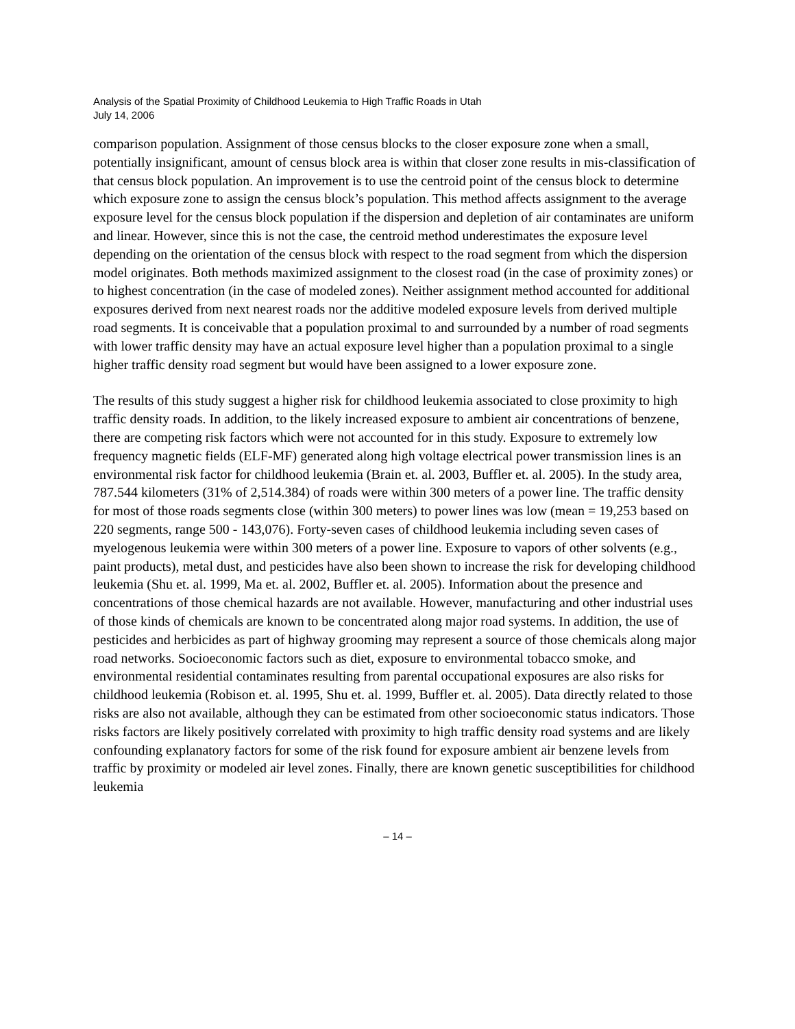Analysis of the Spatial Proximity of Childhood Leukemia to High Traffic Roads in Utah
July 14, 2006
comparison population. Assignment of those census blocks to the closer exposure zone when a small, potentially insignificant, amount of census block area is within that closer zone results in mis-classification of that census block population. An improvement is to use the centroid point of the census block to determine which exposure zone to assign the census block’s population. This method affects assignment to the average exposure level for the census block population if the dispersion and depletion of air contaminates are uniform and linear. However, since this is not the case, the centroid method underestimates the exposure level depending on the orientation of the census block with respect to the road segment from which the dispersion model originates. Both methods maximized assignment to the closest road (in the case of proximity zones) or to highest concentration (in the case of modeled zones). Neither assignment method accounted for additional exposures derived from next nearest roads nor the additive modeled exposure levels from derived multiple road segments. It is conceivable that a population proximal to and surrounded by a number of road segments with lower traffic density may have an actual exposure level higher than a population proximal to a single higher traffic density road segment but would have been assigned to a lower exposure zone.
The results of this study suggest a higher risk for childhood leukemia associated to close proximity to high traffic density roads. In addition, to the likely increased exposure to ambient air concentrations of benzene, there are competing risk factors which were not accounted for in this study. Exposure to extremely low frequency magnetic fields (ELF-MF) generated along high voltage electrical power transmission lines is an environmental risk factor for childhood leukemia (Brain et. al. 2003, Buffler et. al. 2005). In the study area, 787.544 kilometers (31% of 2,514.384) of roads were within 300 meters of a power line. The traffic density for most of those roads segments close (within 300 meters) to power lines was low (mean = 19,253 based on 220 segments, range 500 - 143,076). Forty-seven cases of childhood leukemia including seven cases of myelogenous leukemia were within 300 meters of a power line. Exposure to vapors of other solvents (e.g., paint products), metal dust, and pesticides have also been shown to increase the risk for developing childhood leukemia (Shu et. al. 1999, Ma et. al. 2002, Buffler et. al. 2005). Information about the presence and concentrations of those chemical hazards are not available. However, manufacturing and other industrial uses of those kinds of chemicals are known to be concentrated along major road systems. In addition, the use of pesticides and herbicides as part of highway grooming may represent a source of those chemicals along major road networks. Socioeconomic factors such as diet, exposure to environmental tobacco smoke, and environmental residential contaminates resulting from parental occupational exposures are also risks for childhood leukemia (Robison et. al. 1995, Shu et. al. 1999, Buffler et. al. 2005). Data directly related to those risks are also not available, although they can be estimated from other socioeconomic status indicators. Those risks factors are likely positively correlated with proximity to high traffic density road systems and are likely confounding explanatory factors for some of the risk found for exposure ambient air benzene levels from traffic by proximity or modeled air level zones. Finally, there are known genetic susceptibilities for childhood leukemia
– 14 –